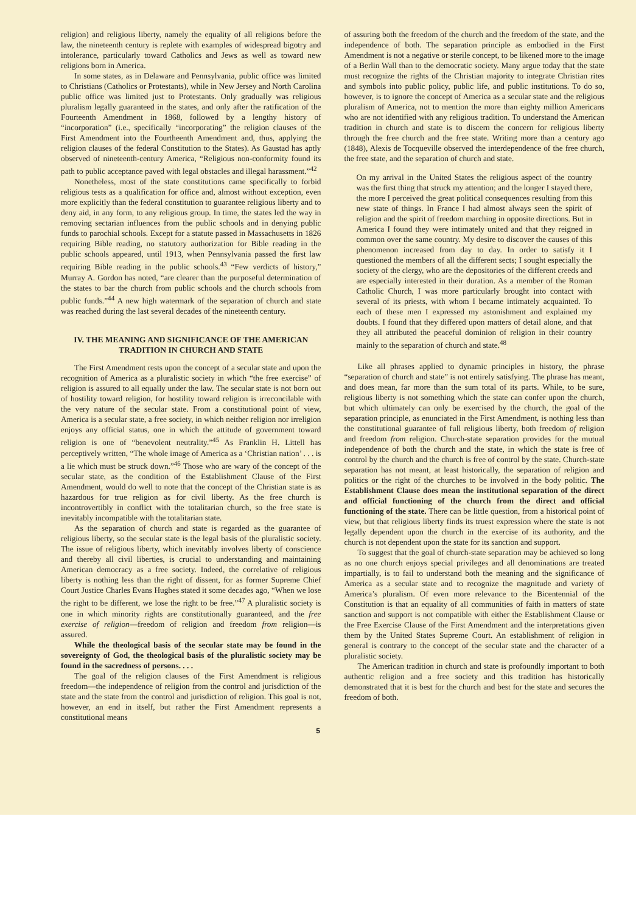religion) and religious liberty, namely the equality of all religions before the law, the nineteenth century is replete with examples of widespread bigotry and intolerance, particularly toward Catholics and Jews as well as toward new religions born in America.
In some states, as in Delaware and Pennsylvania, public office was limited to Christians (Catholics or Protestants), while in New Jersey and North Carolina public office was limited just to Protestants. Only gradually was religious pluralism legally guaranteed in the states, and only after the ratification of the Fourteenth Amendment in 1868, followed by a lengthy history of “incorporation” (i.e., specifically “incorporating” the religion clauses of the First Amendment into the Fourtheenth Amendment and, thus, applying the religion clauses of the federal Constitution to the States). As Gaustad has aptly observed of nineteenth-century America, “Religious non-conformity found its path to public acceptance paved with legal obstacles and illegal harassment.”<sup>42</sup>
Nonetheless, most of the state constitutions came specifically to forbid religious tests as a qualification for office and, almost without exception, even more explicitly than the federal constitution to guarantee religious liberty and to deny aid, in any form, to any religious group. In time, the states led the way in removing sectarian influences from the public schools and in denying public funds to parochial schools. Except for a statute passed in Massachusetts in 1826 requiring Bible reading, no statutory authorization for Bible reading in the public schools appeared, until 1913, when Pennsylvania passed the first law requiring Bible reading in the public schools.<sup>43</sup> “Few verdicts of history,” Murray A. Gordon has noted, “are clearer than the purposeful determination of the states to bar the church from public schools and the church schools from public funds.”<sup>44</sup> A new high watermark of the separation of church and state was reached during the last several decades of the nineteenth century.
IV. THE MEANING AND SIGNIFICANCE OF THE AMERICAN TRADITION IN CHURCH AND STATE
The First Amendment rests upon the concept of a secular state and upon the recognition of America as a pluralistic society in which “the free exercise” of religion is assured to all equally under the law. The secular state is not born out of hostility toward religion, for hostility toward religion is irreconcilable with the very nature of the secular state. From a constitutional point of view, America is a secular state, a free society, in which neither religion nor irreligion enjoys any official status, one in which the attitude of government toward religion is one of “benevolent neutrality.”<sup>45</sup> As Franklin H. Littell has perceptively written, “The whole image of America as a ‘Christian nation’ . . . is a lie which must be struck down.”<sup>46</sup> Those who are wary of the concept of the secular state, as the condition of the Establishment Clause of the First Amendment, would do well to note that the concept of the Christian state is as hazardous for true religion as for civil liberty. As the free church is incontrovertibly in conflict with the totalitarian church, so the free state is inevitably incompatible with the totalitarian state.
As the separation of church and state is regarded as the guarantee of religious liberty, so the secular state is the legal basis of the pluralistic society. The issue of religious liberty, which inevitably involves liberty of conscience and thereby all civil liberties, is crucial to understanding and maintaining American democracy as a free society. Indeed, the correlative of religious liberty is nothing less than the right of dissent, for as former Supreme Chief Court Justice Charles Evans Hughes stated it some decades ago, “When we lose the right to be different, we lose the right to be free.”<sup>47</sup> A pluralistic society is one in which minority rights are constitutionally guaranteed, and the free exercise of religion—freedom of religion and freedom from religion—is assured.
While the theological basis of the secular state may be found in the sovereignty of God, the theological basis of the pluralistic society may be found in the sacredness of persons. . . .
The goal of the religion clauses of the First Amendment is religious freedom—the independence of religion from the control and jurisdiction of the state and the state from the control and jurisdiction of religion. This goal is not, however, an end in itself, but rather the First Amendment represents a constitutional means
of assuring both the freedom of the church and the freedom of the state, and the independence of both. The separation principle as embodied in the First Amendment is not a negative or sterile concept, to be likened more to the image of a Berlin Wall than to the democratic society. Many argue today that the state must recognize the rights of the Christian majority to integrate Christian rites and symbols into public policy, public life, and public institutions. To do so, however, is to ignore the concept of America as a secular state and the religious pluralism of America, not to mention the more than eighty million Americans who are not identified with any religious tradition. To understand the American tradition in church and state is to discern the concern for religious liberty through the free church and the free state. Writing more than a century ago (1848), Alexis de Tocqueville observed the interdependence of the free church, the free state, and the separation of church and state.
On my arrival in the United States the religious aspect of the country was the first thing that struck my attention; and the longer I stayed there, the more I perceived the great political consequences resulting from this new state of things. In France I had almost always seen the spirit of religion and the spirit of freedom marching in opposite directions. But in America I found they were intimately united and that they reigned in common over the same country. My desire to discover the causes of this phenomenon increased from day to day. In order to satisfy it I questioned the members of all the different sects; I sought especially the society of the clergy, who are the depositories of the different creeds and are especially interested in their duration. As a member of the Roman Catholic Church, I was more particularly brought into contact with several of its priests, with whom I became intimately acquainted. To each of these men I expressed my astonishment and explained my doubts. I found that they differed upon matters of detail alone, and that they all attributed the peaceful dominion of religion in their country mainly to the separation of church and state.<sup>48</sup>
Like all phrases applied to dynamic principles in history, the phrase “separation of church and state” is not entirely satisfying. The phrase has meant, and does mean, far more than the sum total of its parts. While, to be sure, religious liberty is not something which the state can confer upon the church, but which ultimately can only be exercised by the church, the goal of the separation principle, as enunciated in the First Amendment, is nothing less than the constitutional guarantee of full religious liberty, both freedom of religion and freedom from religion. Church-state separation provides for the mutual independence of both the church and the state, in which the state is free of control by the church and the church is free of control by the state. Church-state separation has not meant, at least historically, the separation of religion and politics or the right of the churches to be involved in the body politic. The Establishment Clause does mean the institutional separation of the direct and official functioning of the church from the direct and official functioning of the state. There can be little question, from a historical point of view, but that religious liberty finds its truest expression where the state is not legally dependent upon the church in the exercise of its authority, and the church is not dependent upon the state for its sanction and support.
To suggest that the goal of church-state separation may be achieved so long as no one church enjoys special privileges and all denominations are treated impartially, is to fail to understand both the meaning and the significance of America as a secular state and to recognize the magnitude and variety of America’s pluralism. Of even more relevance to the Bicentennial of the Constitution is that an equality of all communities of faith in matters of state sanction and support is not compatible with either the Establishment Clause or the Free Exercise Clause of the First Amendment and the interpretations given them by the United States Supreme Court. An establishment of religion in general is contrary to the concept of the secular state and the character of a pluralistic society.
The American tradition in church and state is profoundly important to both authentic religion and a free society and this tradition has historically demonstrated that it is best for the church and best for the state and secures the freedom of both.
5